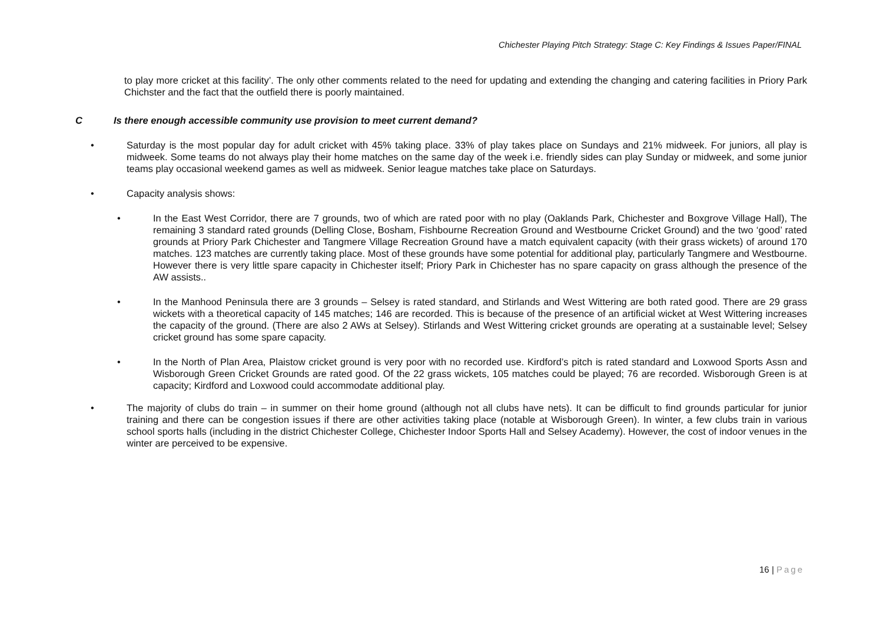Chichester Playing Pitch Strategy: Stage C: Key Findings & Issues Paper/FINAL
to play more cricket at this facility’. The only other comments related to the need for updating and extending the changing and catering facilities in Priory Park Chichster and the fact that the outfield there is poorly maintained.
C Is there enough accessible community use provision to meet current demand?
• Saturday is the most popular day for adult cricket with 45% taking place. 33% of play takes place on Sundays and 21% midweek. For juniors, all play is midweek. Some teams do not always play their home matches on the same day of the week i.e. friendly sides can play Sunday or midweek, and some junior teams play occasional weekend games as well as midweek. Senior league matches take place on Saturdays.
• Capacity analysis shows:
• In the East West Corridor, there are 7 grounds, two of which are rated poor with no play (Oaklands Park, Chichester and Boxgrove Village Hall), The remaining 3 standard rated grounds (Delling Close, Bosham, Fishbourne Recreation Ground and Westbourne Cricket Ground) and the two ‘good’ rated grounds at Priory Park Chichester and Tangmere Village Recreation Ground have a match equivalent capacity (with their grass wickets) of around 170 matches. 123 matches are currently taking place. Most of these grounds have some potential for additional play, particularly Tangmere and Westbourne. However there is very little spare capacity in Chichester itself; Priory Park in Chichester has no spare capacity on grass although the presence of the AW assists..
• In the Manhood Peninsula there are 3 grounds – Selsey is rated standard, and Stirlands and West Wittering are both rated good. There are 29 grass wickets with a theoretical capacity of 145 matches; 146 are recorded. This is because of the presence of an artificial wicket at West Wittering increases the capacity of the ground. (There are also 2 AWs at Selsey). Stirlands and West Wittering cricket grounds are operating at a sustainable level; Selsey cricket ground has some spare capacity.
• In the North of Plan Area, Plaistow cricket ground is very poor with no recorded use. Kirdford’s pitch is rated standard and Loxwood Sports Assn and Wisborough Green Cricket Grounds are rated good. Of the 22 grass wickets, 105 matches could be played; 76 are recorded. Wisborough Green is at capacity; Kirdford and Loxwood could accommodate additional play.
• The majority of clubs do train – in summer on their home ground (although not all clubs have nets). It can be difficult to find grounds particular for junior training and there can be congestion issues if there are other activities taking place (notable at Wisborough Green). In winter, a few clubs train in various school sports halls (including in the district Chichester College, Chichester Indoor Sports Hall and Selsey Academy). However, the cost of indoor venues in the winter are perceived to be expensive.
16 | Page